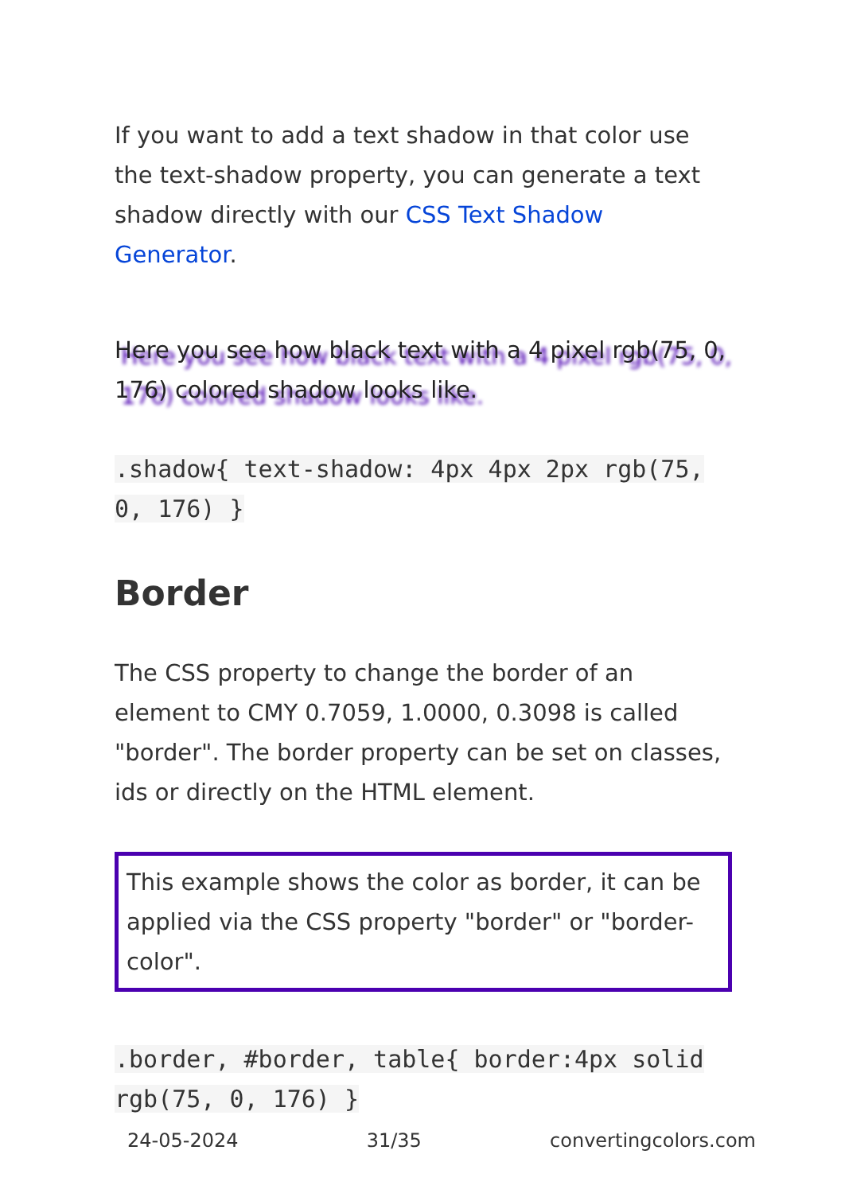If you want to add a text shadow in that color use the text-shadow property, you can generate a text shadow directly with our CSS Text Shadow Generator.
Here you see how black text with a 4 pixel rgb(75, 0, 176) colored shadow looks like.
.shadow{ text-shadow: 4px 4px 2px rgb(75, 0, 176) }
Border
The CSS property to change the border of an element to CMY 0.7059, 1.0000, 0.3098 is called "border". The border property can be set on classes, ids or directly on the HTML element.
This example shows the color as border, it can be applied via the CSS property "border" or "border-color".
.border, #border, table{ border:4px solid rgb(75, 0, 176) }
24-05-2024 31/35 convertingcolors.com